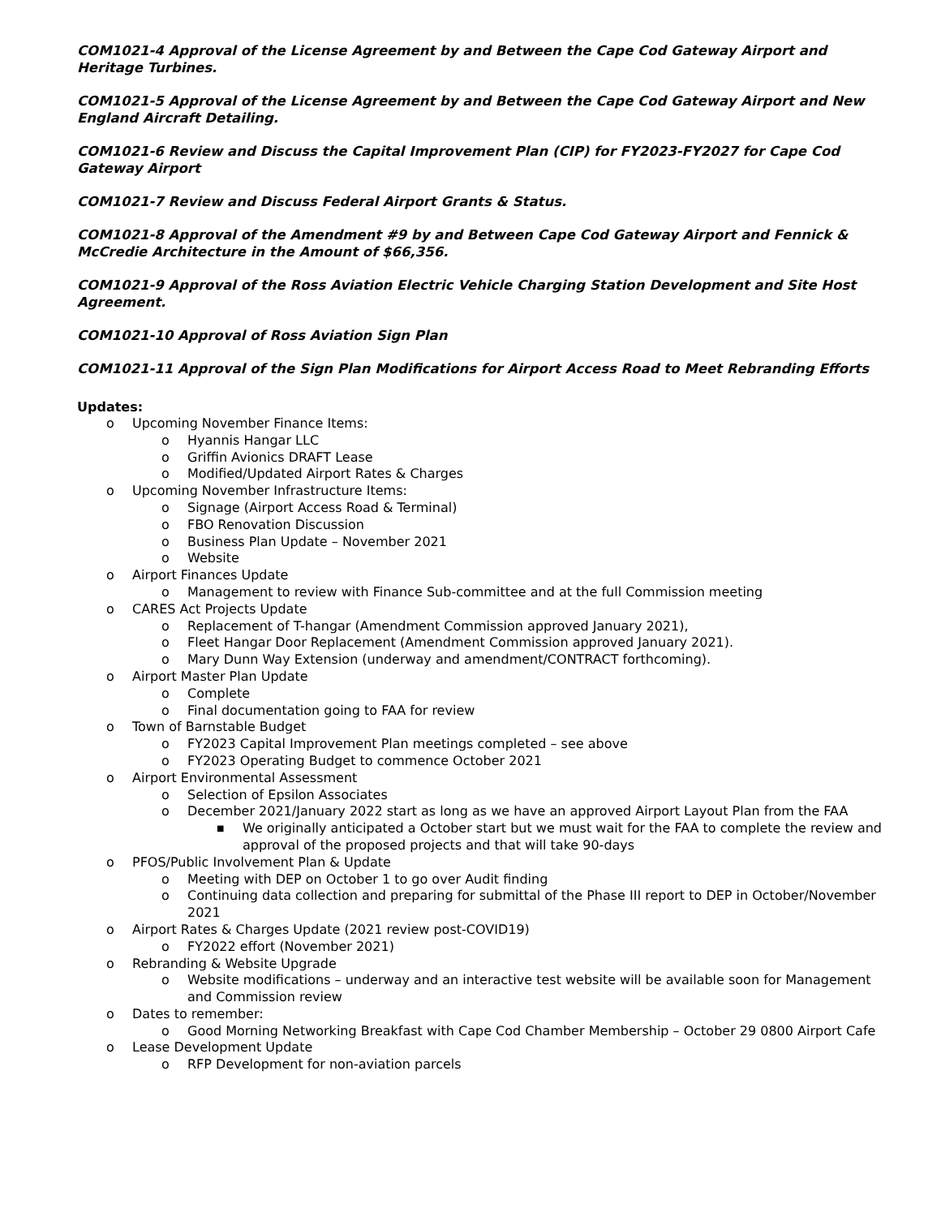COM1021-4 Approval of the License Agreement by and Between the Cape Cod Gateway Airport and Heritage Turbines.
COM1021-5 Approval of the License Agreement by and Between the Cape Cod Gateway Airport and New England Aircraft Detailing.
COM1021-6 Review and Discuss the Capital Improvement Plan (CIP) for FY2023-FY2027 for Cape Cod Gateway Airport
COM1021-7 Review and Discuss Federal Airport Grants & Status.
COM1021-8 Approval of the Amendment #9 by and Between Cape Cod Gateway Airport and Fennick & McCredie Architecture in the Amount of $66,356.
COM1021-9 Approval of the Ross Aviation Electric Vehicle Charging Station Development and Site Host Agreement.
COM1021-10 Approval of Ross Aviation Sign Plan
COM1021-11 Approval of the Sign Plan Modifications for Airport Access Road to Meet Rebranding Efforts
Updates:
o Upcoming November Finance Items:
o Hyannis Hangar LLC
o Griffin Avionics DRAFT Lease
o Modified/Updated Airport Rates & Charges
o Upcoming November Infrastructure Items:
o Signage (Airport Access Road & Terminal)
o FBO Renovation Discussion
o Business Plan Update – November 2021
o Website
o Airport Finances Update
o Management to review with Finance Sub-committee and at the full Commission meeting
o CARES Act Projects Update
o Replacement of T-hangar (Amendment Commission approved January 2021),
o Fleet Hangar Door Replacement (Amendment Commission approved January 2021).
o Mary Dunn Way Extension (underway and amendment/CONTRACT forthcoming).
o Airport Master Plan Update
o Complete
o Final documentation going to FAA for review
o Town of Barnstable Budget
o FY2023 Capital Improvement Plan meetings completed – see above
o FY2023 Operating Budget to commence October 2021
o Airport Environmental Assessment
o Selection of Epsilon Associates
o December 2021/January 2022 start as long as we have an approved Airport Layout Plan from the FAA
■ We originally anticipated a October start but we must wait for the FAA to complete the review and approval of the proposed projects and that will take 90-days
o PFOS/Public Involvement Plan & Update
o Meeting with DEP on October 1 to go over Audit finding
o Continuing data collection and preparing for submittal of the Phase III report to DEP in October/November 2021
o Airport Rates & Charges Update (2021 review post-COVID19)
o FY2022 effort (November 2021)
o Rebranding & Website Upgrade
o Website modifications – underway and an interactive test website will be available soon for Management and Commission review
o Dates to remember:
o Good Morning Networking Breakfast with Cape Cod Chamber Membership – October 29 0800 Airport Cafe
o Lease Development Update
o RFP Development for non-aviation parcels